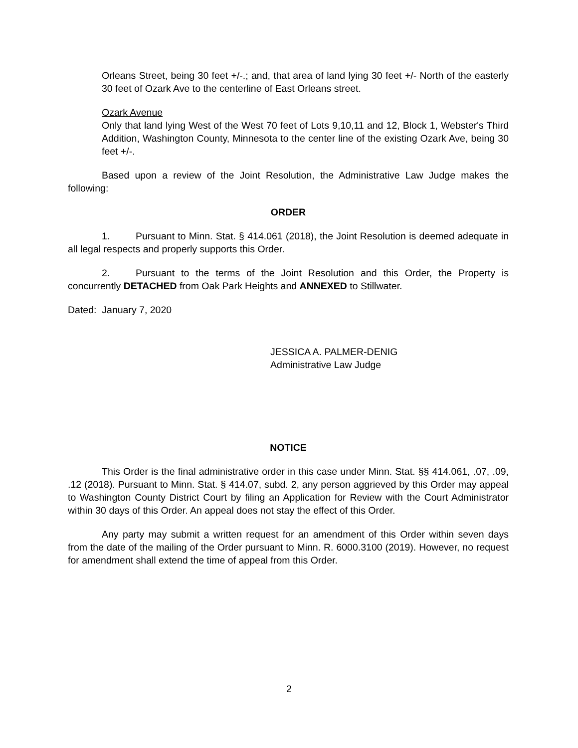Orleans Street, being 30 feet +/-.; and, that area of land lying 30 feet +/- North of the easterly 30 feet of Ozark Ave to the centerline of East Orleans street.
Ozark Avenue
Only that land lying West of the West 70 feet of Lots 9,10,11 and 12, Block 1, Webster's Third Addition, Washington County, Minnesota to the center line of the existing Ozark Ave, being 30 feet +/-.
Based upon a review of the Joint Resolution, the Administrative Law Judge makes the following:
ORDER
1. Pursuant to Minn. Stat. § 414.061 (2018), the Joint Resolution is deemed adequate in all legal respects and properly supports this Order.
2. Pursuant to the terms of the Joint Resolution and this Order, the Property is concurrently DETACHED from Oak Park Heights and ANNEXED to Stillwater.
Dated: January 7, 2020
JESSICA A. PALMER-DENIG
Administrative Law Judge
NOTICE
This Order is the final administrative order in this case under Minn. Stat. §§ 414.061, .07, .09, .12 (2018). Pursuant to Minn. Stat. § 414.07, subd. 2, any person aggrieved by this Order may appeal to Washington County District Court by filing an Application for Review with the Court Administrator within 30 days of this Order. An appeal does not stay the effect of this Order.
Any party may submit a written request for an amendment of this Order within seven days from the date of the mailing of the Order pursuant to Minn. R. 6000.3100 (2019). However, no request for amendment shall extend the time of appeal from this Order.
2